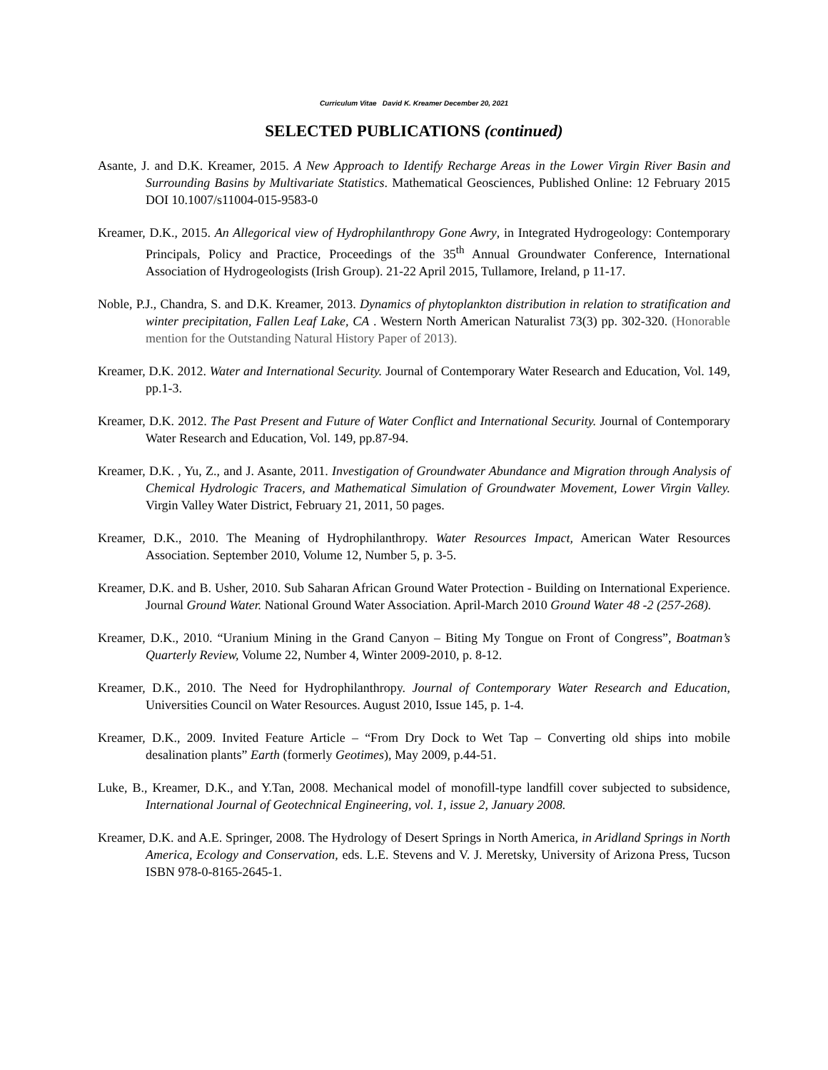Curriculum Vitae David K. Kreamer December 20, 2021
SELECTED PUBLICATIONS (continued)
Asante, J. and D.K. Kreamer, 2015. A New Approach to Identify Recharge Areas in the Lower Virgin River Basin and Surrounding Basins by Multivariate Statistics. Mathematical Geosciences, Published Online: 12 February 2015 DOI 10.1007/s11004-015-9583-0
Kreamer, D.K., 2015. An Allegorical view of Hydrophilanthropy Gone Awry, in Integrated Hydrogeology: Contemporary Principals, Policy and Practice, Proceedings of the 35<sup>th</sup> Annual Groundwater Conference, International Association of Hydrogeologists (Irish Group). 21-22 April 2015, Tullamore, Ireland, p 11-17.
Noble, P.J., Chandra, S. and D.K. Kreamer, 2013. Dynamics of phytoplankton distribution in relation to stratification and winter precipitation, Fallen Leaf Lake, CA . Western North American Naturalist 73(3) pp. 302-320. (Honorable mention for the Outstanding Natural History Paper of 2013).
Kreamer, D.K. 2012. Water and International Security. Journal of Contemporary Water Research and Education, Vol. 149, pp.1-3.
Kreamer, D.K. 2012. The Past Present and Future of Water Conflict and International Security. Journal of Contemporary Water Research and Education, Vol. 149, pp.87-94.
Kreamer, D.K. , Yu, Z., and J. Asante, 2011. Investigation of Groundwater Abundance and Migration through Analysis of Chemical Hydrologic Tracers, and Mathematical Simulation of Groundwater Movement, Lower Virgin Valley. Virgin Valley Water District, February 21, 2011, 50 pages.
Kreamer, D.K., 2010. The Meaning of Hydrophilanthropy. Water Resources Impact, American Water Resources Association. September 2010, Volume 12, Number 5, p. 3-5.
Kreamer, D.K. and B. Usher, 2010. Sub Saharan African Ground Water Protection - Building on International Experience. Journal Ground Water. National Ground Water Association. April-March 2010 Ground Water 48 -2 (257-268).
Kreamer, D.K., 2010. “Uranium Mining in the Grand Canyon – Biting My Tongue on Front of Congress”, Boatman’s Quarterly Review, Volume 22, Number 4, Winter 2009-2010, p. 8-12.
Kreamer, D.K., 2010. The Need for Hydrophilanthropy. Journal of Contemporary Water Research and Education, Universities Council on Water Resources. August 2010, Issue 145, p. 1-4.
Kreamer, D.K., 2009. Invited Feature Article – “From Dry Dock to Wet Tap – Converting old ships into mobile desalination plants” Earth (formerly Geotimes), May 2009, p.44-51.
Luke, B., Kreamer, D.K., and Y.Tan, 2008. Mechanical model of monofill-type landfill cover subjected to subsidence, International Journal of Geotechnical Engineering, vol. 1, issue 2, January 2008.
Kreamer, D.K. and A.E. Springer, 2008. The Hydrology of Desert Springs in North America, in Aridland Springs in North America, Ecology and Conservation, eds. L.E. Stevens and V. J. Meretsky, University of Arizona Press, Tucson ISBN 978-0-8165-2645-1.